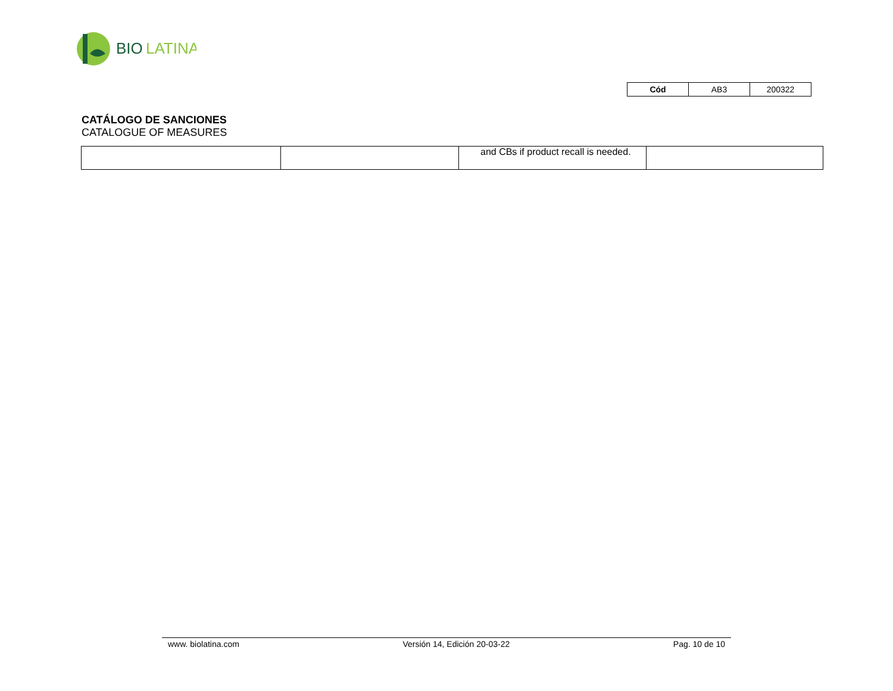BIO
LATINA
| Cód | AB3 | 200322 |
CATÁLOGO DE SANCIONES
CATALOGUE OF MEASURES
| | | and CBs if product recall is needed. | |
www. biolatina.com Versión 14, Edición 20-03-22 Pag. 10 de 10